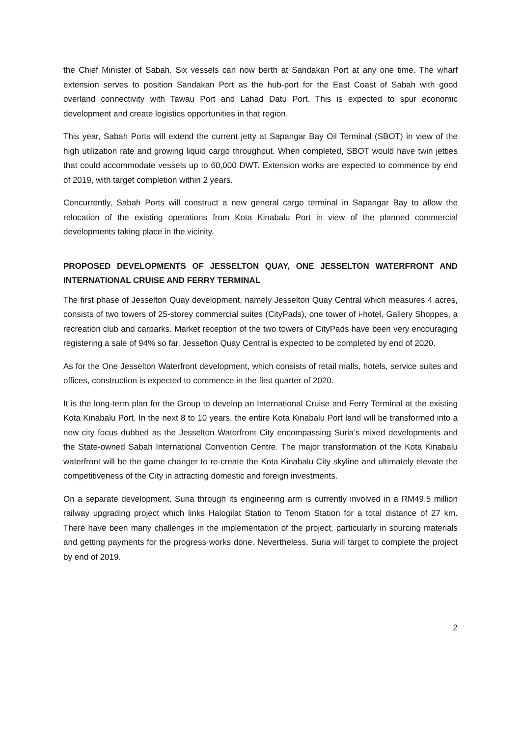the Chief Minister of Sabah. Six vessels can now berth at Sandakan Port at any one time. The wharf extension serves to position Sandakan Port as the hub-port for the East Coast of Sabah with good overland connectivity with Tawau Port and Lahad Datu Port. This is expected to spur economic development and create logistics opportunities in that region.
This year, Sabah Ports will extend the current jetty at Sapangar Bay Oil Terminal (SBOT) in view of the high utilization rate and growing liquid cargo throughput. When completed, SBOT would have twin jetties that could accommodate vessels up to 60,000 DWT. Extension works are expected to commence by end of 2019, with target completion within 2 years.
Concurrently, Sabah Ports will construct a new general cargo terminal in Sapangar Bay to allow the relocation of the existing operations from Kota Kinabalu Port in view of the planned commercial developments taking place in the vicinity.
PROPOSED DEVELOPMENTS OF JESSELTON QUAY, ONE JESSELTON WATERFRONT AND INTERNATIONAL CRUISE AND FERRY TERMINAL
The first phase of Jesselton Quay development, namely Jesselton Quay Central which measures 4 acres, consists of two towers of 25-storey commercial suites (CityPads), one tower of i-hotel, Gallery Shoppes, a recreation club and carparks. Market reception of the two towers of CityPads have been very encouraging registering a sale of 94% so far. Jesselton Quay Central is expected to be completed by end of 2020.
As for the One Jesselton Waterfront development, which consists of retail malls, hotels, service suites and offices, construction is expected to commence in the first quarter of 2020.
It is the long-term plan for the Group to develop an International Cruise and Ferry Terminal at the existing Kota Kinabalu Port. In the next 8 to 10 years, the entire Kota Kinabalu Port land will be transformed into a new city focus dubbed as the Jesselton Waterfront City encompassing Suria’s mixed developments and the State-owned Sabah International Convention Centre. The major transformation of the Kota Kinabalu waterfront will be the game changer to re-create the Kota Kinabalu City skyline and ultimately elevate the competitiveness of the City in attracting domestic and foreign investments.
On a separate development, Suria through its engineering arm is currently involved in a RM49.5 million railway upgrading project which links Halogilat Station to Tenom Station for a total distance of 27 km. There have been many challenges in the implementation of the project, particularly in sourcing materials and getting payments for the progress works done. Nevertheless, Suria will target to complete the project by end of 2019.
2